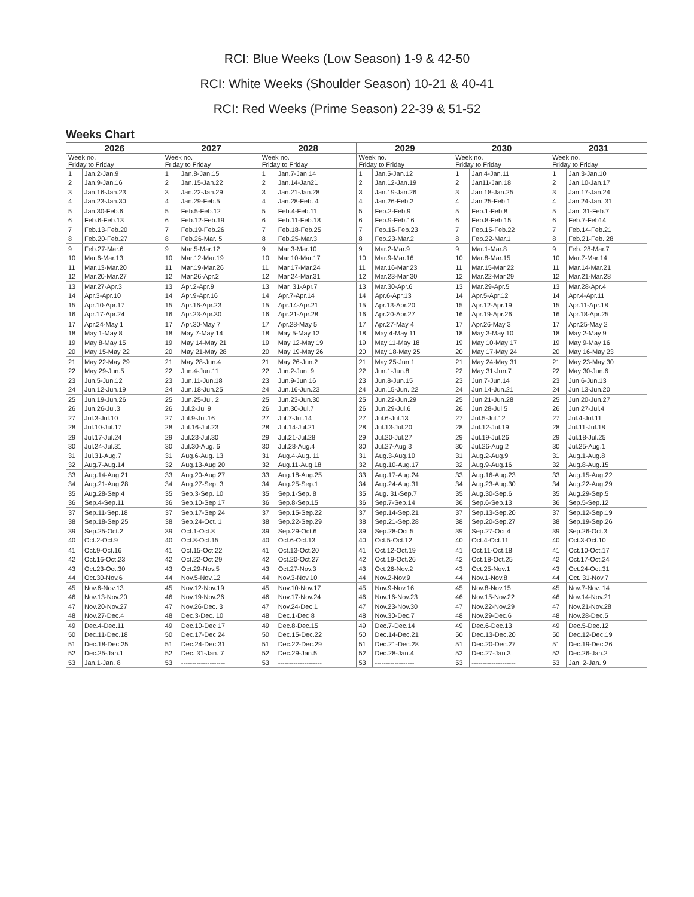RCI: Blue Weeks (Low Season) 1-9 & 42-50
RCI: White Weeks (Shoulder Season) 10-21 & 40-41
RCI: Red Weeks (Prime Season) 22-39 & 51-52
Weeks Chart
| 2026 | | 2027 | | 2028 | | 2029 | | 2030 | | 2031 | |
| --- | --- | --- | --- | --- | --- | --- | --- | --- | --- | --- | --- |
| Week no. Friday to Friday | | Week no. Friday to Friday | | Week no. Friday to Friday | | Week no. Friday to Friday | | Week no. Friday to Friday | | Week no. Friday to Friday | |
| 1 | Jan.2-Jan.9 | 1 | Jan.8-Jan.15 | 1 | Jan.7-Jan.14 | 1 | Jan.5-Jan.12 | 1 | Jan.4-Jan.11 | 1 | Jan.3-Jan.10 |
| 2 | Jan.9-Jan.16 | 2 | Jan.15-Jan.22 | 2 | Jan.14-Jan21 | 2 | Jan.12-Jan.19 | 2 | Jan11-Jan.18 | 2 | Jan.10-Jan.17 |
| 3 | Jan.16-Jan.23 | 3 | Jan.22-Jan.29 | 3 | Jan.21-Jan.28 | 3 | Jan.19-Jan.26 | 3 | Jan.18-Jan.25 | 3 | Jan.17-Jan.24 |
| 4 | Jan.23-Jan.30 | 4 | Jan.29-Feb.5 | 4 | Jan.28-Feb. 4 | 4 | Jan.26-Feb.2 | 4 | Jan.25-Feb.1 | 4 | Jan.24-Jan. 31 |
| 5 | Jan.30-Feb.6 | 5 | Feb.5-Feb.12 | 5 | Feb.4-Feb.11 | 5 | Feb.2-Feb.9 | 5 | Feb.1-Feb.8 | 5 | Jan. 31-Feb.7 |
| 6 | Feb.6-Feb.13 | 6 | Feb.12-Feb.19 | 6 | Feb.11-Feb.18 | 6 | Feb.9-Feb.16 | 6 | Feb.8-Feb.15 | 6 | Feb.7-Feb14 |
| 7 | Feb.13-Feb.20 | 7 | Feb.19-Feb.26 | 7 | Feb.18-Feb.25 | 7 | Feb.16-Feb.23 | 7 | Feb.15-Feb.22 | 7 | Feb.14-Feb.21 |
| 8 | Feb.20-Feb.27 | 8 | Feb.26-Mar. 5 | 8 | Feb.25-Mar.3 | 8 | Feb.23-Mar.2 | 8 | Feb.22-Mar.1 | 8 | Feb.21-Feb. 28 |
| 9 | Feb.27-Mar.6 | 9 | Mar.5-Mar.12 | 9 | Mar.3-Mar.10 | 9 | Mar.2-Mar.9 | 9 | Mar.1-Mar.8 | 9 | Feb. 28-Mar.7 |
| 10 | Mar.6-Mar.13 | 10 | Mar.12-Mar.19 | 10 | Mar.10-Mar.17 | 10 | Mar.9-Mar.16 | 10 | Mar.8-Mar.15 | 10 | Mar.7-Mar.14 |
| 11 | Mar.13-Mar.20 | 11 | Mar.19-Mar.26 | 11 | Mar.17-Mar.24 | 11 | Mar.16-Mar.23 | 11 | Mar.15-Mar.22 | 11 | Mar.14-Mar.21 |
| 12 | Mar.20-Mar.27 | 12 | Mar.26-Apr.2 | 12 | Mar.24-Mar.31 | 12 | Mar.23-Mar.30 | 12 | Mar.22-Mar.29 | 12 | Mar.21-Mar.28 |
| 13 | Mar.27-Apr.3 | 13 | Apr.2-Apr.9 | 13 | Mar. 31-Apr.7 | 13 | Mar.30-Apr.6 | 13 | Mar.29-Apr.5 | 13 | Mar.28-Apr.4 |
| 14 | Apr.3-Apr.10 | 14 | Apr.9-Apr.16 | 14 | Apr.7-Apr.14 | 14 | Apr.6-Apr.13 | 14 | Apr.5-Apr.12 | 14 | Apr.4-Apr.11 |
| 15 | Apr.10-Apr.17 | 15 | Apr.16-Apr.23 | 15 | Apr.14-Apr.21 | 15 | Apr.13-Apr.20 | 15 | Apr.12-Apr.19 | 15 | Apr.11-Apr.18 |
| 16 | Apr.17-Apr.24 | 16 | Apr.23-Apr.30 | 16 | Apr.21-Apr.28 | 16 | Apr.20-Apr.27 | 16 | Apr.19-Apr.26 | 16 | Apr.18-Apr.25 |
| 17 | Apr.24-May 1 | 17 | Apr.30-May 7 | 17 | Apr.28-May 5 | 17 | Apr.27-May 4 | 17 | Apr.26-May 3 | 17 | Apr.25-May 2 |
| 18 | May 1-May 8 | 18 | May 7-May 14 | 18 | May 5-May 12 | 18 | May 4-May 11 | 18 | May 3-May 10 | 18 | May 2-May 9 |
| 19 | May 8-May 15 | 19 | May 14-May 21 | 19 | May 12-May 19 | 19 | May 11-May 18 | 19 | May 10-May 17 | 19 | May 9-May 16 |
| 20 | May 15-May 22 | 20 | May 21-May 28 | 20 | May 19-May 26 | 20 | May 18-May 25 | 20 | May 17-May 24 | 20 | May 16-May 23 |
| 21 | May 22-May 29 | 21 | May 28-Jun.4 | 21 | May 26-Jun.2 | 21 | May 25-Jun.1 | 21 | May 24-May 31 | 21 | May 23-May 30 |
| 22 | May 29-Jun.5 | 22 | Jun.4-Jun.11 | 22 | Jun.2-Jun. 9 | 22 | Jun.1-Jun.8 | 22 | May 31-Jun.7 | 22 | May 30-Jun.6 |
| 23 | Jun.5-Jun.12 | 23 | Jun.11-Jun.18 | 23 | Jun.9-Jun.16 | 23 | Jun.8-Jun.15 | 23 | Jun.7-Jun.14 | 23 | Jun.6-Jun.13 |
| 24 | Jun.12-Jun.19 | 24 | Jun.18-Jun.25 | 24 | Jun.16-Jun.23 | 24 | Jun.15-Jun. 22 | 24 | Jun.14-Jun.21 | 24 | Jun.13-Jun.20 |
| 25 | Jun.19-Jun.26 | 25 | Jun.25-Jul. 2 | 25 | Jun.23-Jun.30 | 25 | Jun.22-Jun.29 | 25 | Jun.21-Jun.28 | 25 | Jun.20-Jun.27 |
| 26 | Jun.26-Jul.3 | 26 | Jul.2-Jul 9 | 26 | Jun.30-Jul.7 | 26 | Jun.29-Jul.6 | 26 | Jun.28-Jul.5 | 26 | Jun.27-Jul.4 |
| 27 | Jul.3-Jul.10 | 27 | Jul.9-Jul.16 | 27 | Jul.7-Jul.14 | 27 | Jul.6-Jul.13 | 27 | Jul.5-Jul.12 | 27 | Jul.4-Jul.11 |
| 28 | Jul.10-Jul.17 | 28 | Jul.16-Jul.23 | 28 | Jul.14-Jul.21 | 28 | Jul.13-Jul.20 | 28 | Jul.12-Jul.19 | 28 | Jul.11-Jul.18 |
| 29 | Jul.17-Jul.24 | 29 | Jul.23-Jul.30 | 29 | Jul.21-Jul.28 | 29 | Jul.20-Jul.27 | 29 | Jul.19-Jul.26 | 29 | Jul.18-Jul.25 |
| 30 | Jul.24-Jul.31 | 30 | Jul.30-Aug. 6 | 30 | Jul.28-Aug.4 | 30 | Jul.27-Aug.3 | 30 | Jul.26-Aug.2 | 30 | Jul.25-Aug.1 |
| 31 | Jul.31-Aug.7 | 31 | Aug.6-Aug. 13 | 31 | Aug.4-Aug. 11 | 31 | Aug.3-Aug.10 | 31 | Aug.2-Aug.9 | 31 | Aug.1-Aug.8 |
| 32 | Aug.7-Aug.14 | 32 | Aug.13-Aug.20 | 32 | Aug.11-Aug.18 | 32 | Aug.10-Aug.17 | 32 | Aug.9-Aug.16 | 32 | Aug.8-Aug.15 |
| 33 | Aug.14-Aug.21 | 33 | Aug.20-Aug.27 | 33 | Aug.18-Aug.25 | 33 | Aug.17-Aug.24 | 33 | Aug.16-Aug.23 | 33 | Aug.15-Aug.22 |
| 34 | Aug.21-Aug.28 | 34 | Aug.27-Sep. 3 | 34 | Aug.25-Sep.1 | 34 | Aug.24-Aug.31 | 34 | Aug.23-Aug.30 | 34 | Aug.22-Aug.29 |
| 35 | Aug.28-Sep.4 | 35 | Sep.3-Sep. 10 | 35 | Sep.1-Sep. 8 | 35 | Aug. 31-Sep.7 | 35 | Aug.30-Sep.6 | 35 | Aug.29-Sep.5 |
| 36 | Sep.4-Sep.11 | 36 | Sep.10-Sep.17 | 36 | Sep.8-Sep.15 | 36 | Sep.7-Sep.14 | 36 | Sep.6-Sep.13 | 36 | Sep.5-Sep.12 |
| 37 | Sep.11-Sep.18 | 37 | Sep.17-Sep.24 | 37 | Sep.15-Sep.22 | 37 | Sep.14-Sep.21 | 37 | Sep.13-Sep.20 | 37 | Sep.12-Sep.19 |
| 38 | Sep.18-Sep.25 | 38 | Sep.24-Oct. 1 | 38 | Sep.22-Sep.29 | 38 | Sep.21-Sep.28 | 38 | Sep.20-Sep.27 | 38 | Sep.19-Sep.26 |
| 39 | Sep.25-Oct.2 | 39 | Oct.1-Oct.8 | 39 | Sep.29-Oct.6 | 39 | Sep.28-Oct.5 | 39 | Sep.27-Oct.4 | 39 | Sep.26-Oct.3 |
| 40 | Oct.2-Oct.9 | 40 | Oct.8-Oct.15 | 40 | Oct.6-Oct.13 | 40 | Oct.5-Oct.12 | 40 | Oct.4-Oct.11 | 40 | Oct.3-Oct.10 |
| 41 | Oct.9-Oct.16 | 41 | Oct.15-Oct.22 | 41 | Oct.13-Oct.20 | 41 | Oct.12-Oct.19 | 41 | Oct.11-Oct.18 | 41 | Oct.10-Oct.17 |
| 42 | Oct.16-Oct.23 | 42 | Oct.22-Oct.29 | 42 | Oct.20-Oct.27 | 42 | Oct.19-Oct.26 | 42 | Oct.18-Oct.25 | 42 | Oct.17-Oct.24 |
| 43 | Oct.23-Oct.30 | 43 | Oct.29-Nov.5 | 43 | Oct.27-Nov.3 | 43 | Oct.26-Nov.2 | 43 | Oct.25-Nov.1 | 43 | Oct.24-Oct.31 |
| 44 | Oct.30-Nov.6 | 44 | Nov.5-Nov.12 | 44 | Nov.3-Nov.10 | 44 | Nov.2-Nov.9 | 44 | Nov.1-Nov.8 | 44 | Oct. 31-Nov.7 |
| 45 | Nov.6-Nov.13 | 45 | Nov.12-Nov.19 | 45 | Nov.10-Nov.17 | 45 | Nov.9-Nov.16 | 45 | Nov.8-Nov.15 | 45 | Nov.7-Nov. 14 |
| 46 | Nov.13-Nov.20 | 46 | Nov.19-Nov.26 | 46 | Nov.17-Nov.24 | 46 | Nov.16-Nov.23 | 46 | Nov.15-Nov.22 | 46 | Nov.14-Nov.21 |
| 47 | Nov.20-Nov.27 | 47 | Nov.26-Dec. 3 | 47 | Nov.24-Dec.1 | 47 | Nov.23-Nov.30 | 47 | Nov.22-Nov.29 | 47 | Nov.21-Nov.28 |
| 48 | Nov.27-Dec.4 | 48 | Dec.3-Dec. 10 | 48 | Dec.1-Dec 8 | 48 | Nov.30-Dec.7 | 48 | Nov.29-Dec.6 | 48 | Nov.28-Dec.5 |
| 49 | Dec.4-Dec.11 | 49 | Dec.10-Dec.17 | 49 | Dec.8-Dec.15 | 49 | Dec.7-Dec.14 | 49 | Dec.6-Dec.13 | 49 | Dec.5-Dec.12 |
| 50 | Dec.11-Dec.18 | 50 | Dec.17-Dec.24 | 50 | Dec.15-Dec.22 | 50 | Dec.14-Dec.21 | 50 | Dec.13-Dec.20 | 50 | Dec.12-Dec.19 |
| 51 | Dec.18-Dec.25 | 51 | Dec.24-Dec.31 | 51 | Dec.22-Dec.29 | 51 | Dec.21-Dec.28 | 51 | Dec.20-Dec.27 | 51 | Dec.19-Dec.26 |
| 52 | Dec.25-Jan.1 | 52 | Dec. 31-Jan. 7 | 52 | Dec.29-Jan.5 | 52 | Dec.28-Jan.4 | 52 | Dec.27-Jan.3 | 52 | Dec.26-Jan.2 |
| 53 | Jan.1-Jan. 8 | 53 | -------------------- | 53 | -------------------- | 53 | ------------------ | 53 | -------------------- | 53 | Jan. 2-Jan. 9 |